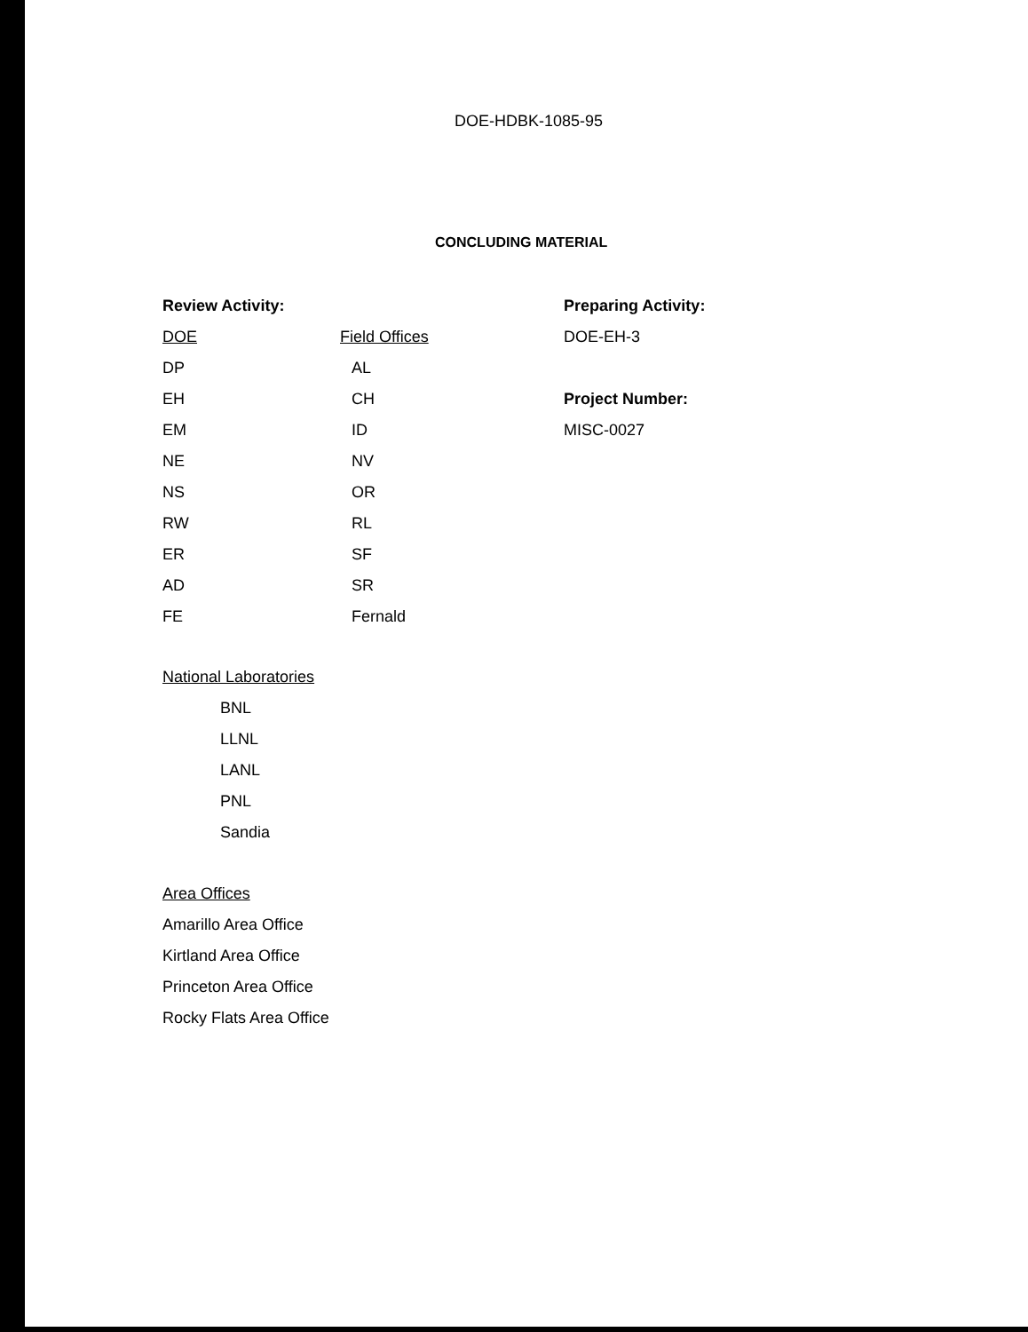DOE-HDBK-1085-95
CONCLUDING MATERIAL
Review Activity:
DOE
DP
EH
EM
NE
NS
RW
ER
AD
FE
Field Offices
AL
CH
ID
NV
OR
RL
SF
SR
Fernald
Preparing Activity:
DOE-EH-3
Project Number:
MISC-0027
National Laboratories
BNL
LLNL
LANL
PNL
Sandia
Area Offices
Amarillo Area Office
Kirtland Area Office
Princeton Area Office
Rocky Flats Area Office